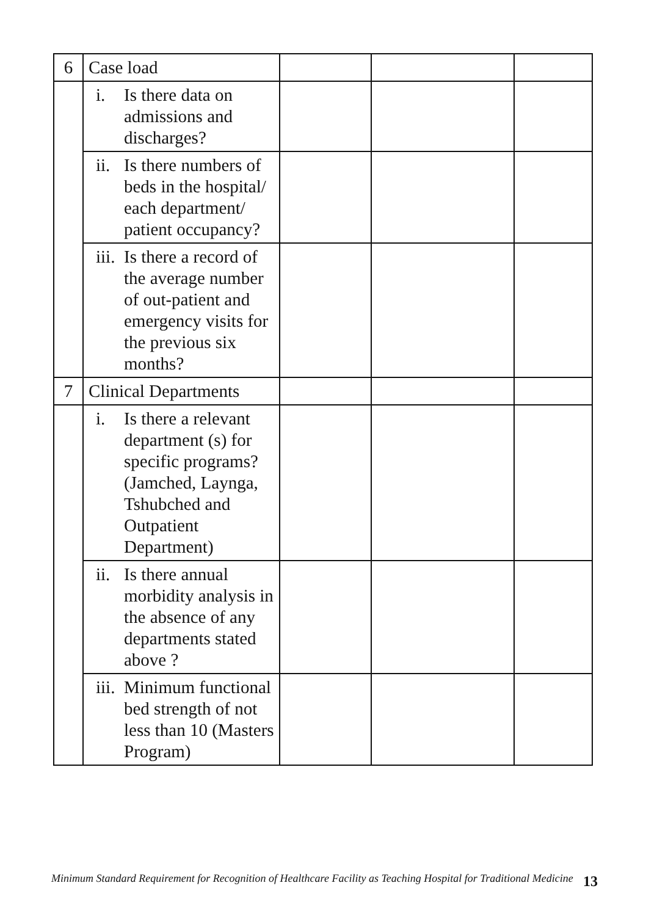| 6 | Case load | | | |
| | i. Is there data on admissions and discharges? | | | |
| | ii. Is there numbers of beds in the hospital/ each department/ patient occupancy? | | | |
| | iii. Is there a record of the average number of out-patient and emergency visits for the previous six months? | | | |
| 7 | Clinical Departments | | | |
| | i. Is there a relevant department (s) for specific programs? (Jamched, Laynga, Tshubched and Outpatient Department) | | | |
| | ii. Is there annual morbidity analysis in the absence of any departments stated above ? | | | |
| | iii. Minimum functional bed strength of not less than 10 (Masters Program) | | | |
Minimum Standard Requirement for Recognition of Healthcare Facility as Teaching Hospital for Traditional Medicine
13